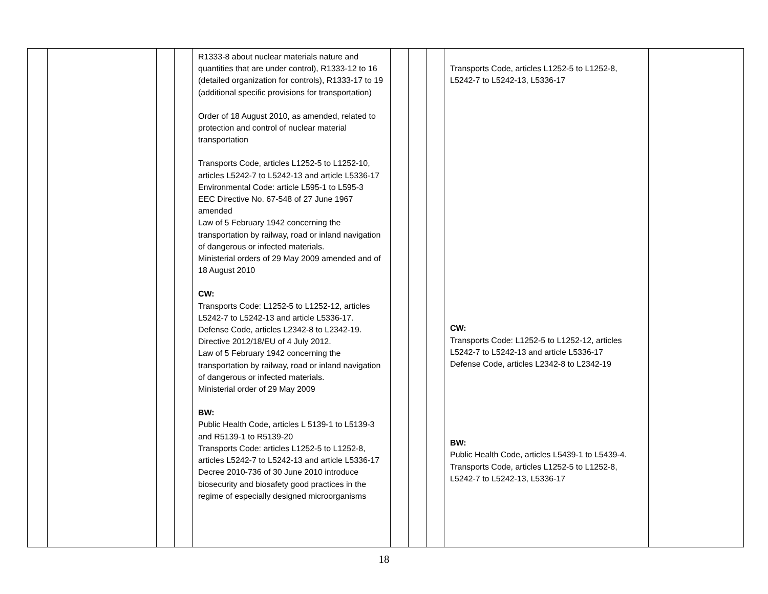| | | | | R1333-8 about nuclear materials nature and quantities that are under control), R1333-12 to 16 (detailed organization for controls), R1333-17 to 19 (additional specific provisions for transportation) Order of 18 August 2010, as amended, related to protection and control of nuclear material transportation Transports Code, articles L1252-5 to L1252-10, articles L5242-7 to L5242-13 and article L5336-17 Environmental Code: article L595-1 to L595-3 EEC Directive No. 67-548 of 27 June 1967 amended Law of 5 February 1942 concerning the transportation by railway, road or inland navigation of dangerous or infected materials. Ministerial orders of 29 May 2009 amended and of 18 August 2010 CW: Transports Code: L1252-5 to L1252-12, articles L5242-7 to L5242-13 and article L5336-17. Defense Code, articles L2342-8 to L2342-19. Directive 2012/18/EU of 4 July 2012. Law of 5 February 1942 concerning the transportation by railway, road or inland navigation of dangerous or infected materials. Ministerial order of 29 May 2009 BW: Public Health Code, articles L 5139-1 to L5139-3 and R5139-1 to R5139-20 Transports Code: articles L1252-5 to L1252-8, articles L5242-7 to L5242-13 and article L5336-17 Decree 2010-736 of 30 June 2010 introduce biosecurity and biosafety good practices in the regime of especially designed microorganisms | | | | Transports Code, articles L1252-5 to L1252-8, L5242-7 to L5242-13, L5336-17 CW: Transports Code: L1252-5 to L1252-12, articles L5242-7 to L5242-13 and article L5336-17 Defense Code, articles L2342-8 to L2342-19 BW: Public Health Code, articles L5439-1 to L5439-4. Transports Code, articles L1252-5 to L1252-8, L5242-7 to L5242-13, L5336-17 | |
18